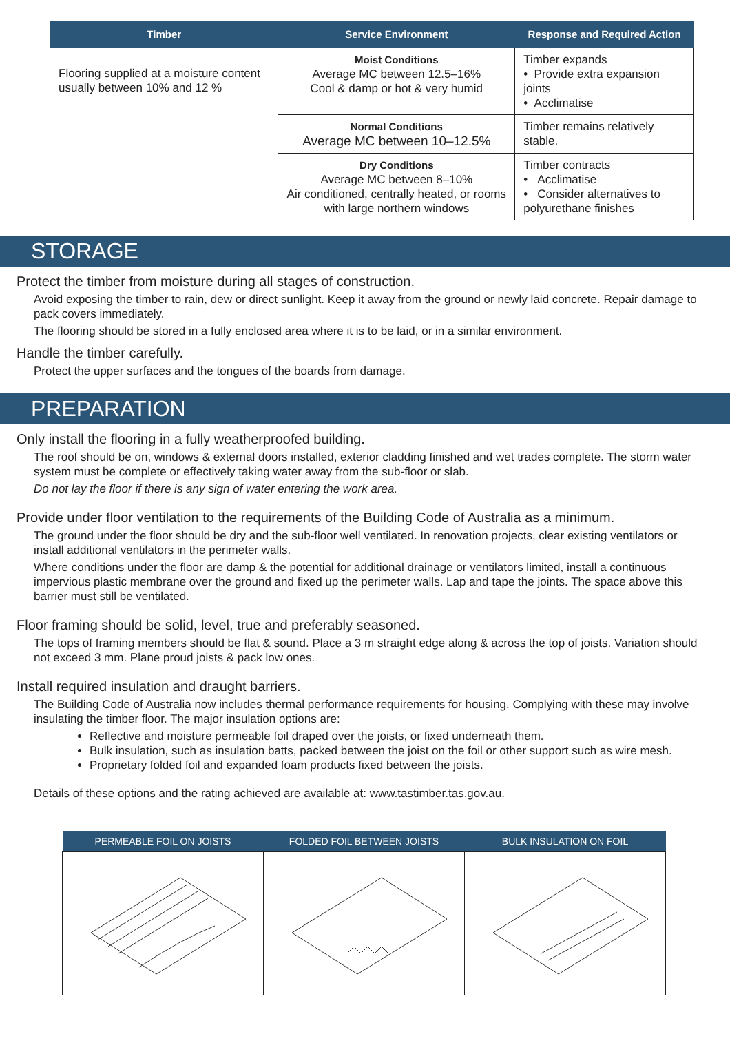| Timber | Service Environment | Response and Required Action |
| --- | --- | --- |
| Flooring supplied at a moisture content usually between 10% and 12 % | Moist Conditions Average MC between 12.5–16% Cool & damp or hot & very humid | Timber expands • Provide extra expansion joints • Acclimatise |
| | Normal Conditions Average MC between 10–12.5% | Timber remains relatively stable. |
| | Dry Conditions Average MC between 8–10% Air conditioned, centrally heated, or rooms with large northern windows | Timber contracts • Acclimatise • Consider alternatives to polyurethane finishes |
STORAGE
Protect the timber from moisture during all stages of construction.
Avoid exposing the timber to rain, dew or direct sunlight. Keep it away from the ground or newly laid concrete. Repair damage to pack covers immediately.
The flooring should be stored in a fully enclosed area where it is to be laid, or in a similar environment.
Handle the timber carefully.
Protect the upper surfaces and the tongues of the boards from damage.
PREPARATION
Only install the flooring in a fully weatherproofed building.
The roof should be on, windows & external doors installed, exterior cladding finished and wet trades complete. The storm water system must be complete or effectively taking water away from the sub-floor or slab.
Do not lay the floor if there is any sign of water entering the work area.
Provide under floor ventilation to the requirements of the Building Code of Australia as a minimum.
The ground under the floor should be dry and the sub-floor well ventilated. In renovation projects, clear existing ventilators or install additional ventilators in the perimeter walls.
Where conditions under the floor are damp & the potential for additional drainage or ventilators limited, install a continuous impervious plastic membrane over the ground and fixed up the perimeter walls. Lap and tape the joints. The space above this barrier must still be ventilated.
Floor framing should be solid, level, true and preferably seasoned.
The tops of framing members should be flat & sound. Place a 3 m straight edge along & across the top of joists. Variation should not exceed 3 mm. Plane proud joists & pack low ones.
Install required insulation and draught barriers.
The Building Code of Australia now includes thermal performance requirements for housing. Complying with these may involve insulating the timber floor. The major insulation options are:
Reflective and moisture permeable foil draped over the joists, or fixed underneath them.
Bulk insulation, such as insulation batts, packed between the joist on the foil or other support such as wire mesh.
Proprietary folded foil and expanded foam products fixed between the joists.
Details of these options and the rating achieved are available at: www.tastimber.tas.gov.au.
| PERMEABLE FOIL ON JOISTS | FOLDED FOIL BETWEEN JOISTS | BULK INSULATION ON FOIL |
| --- | --- | --- |